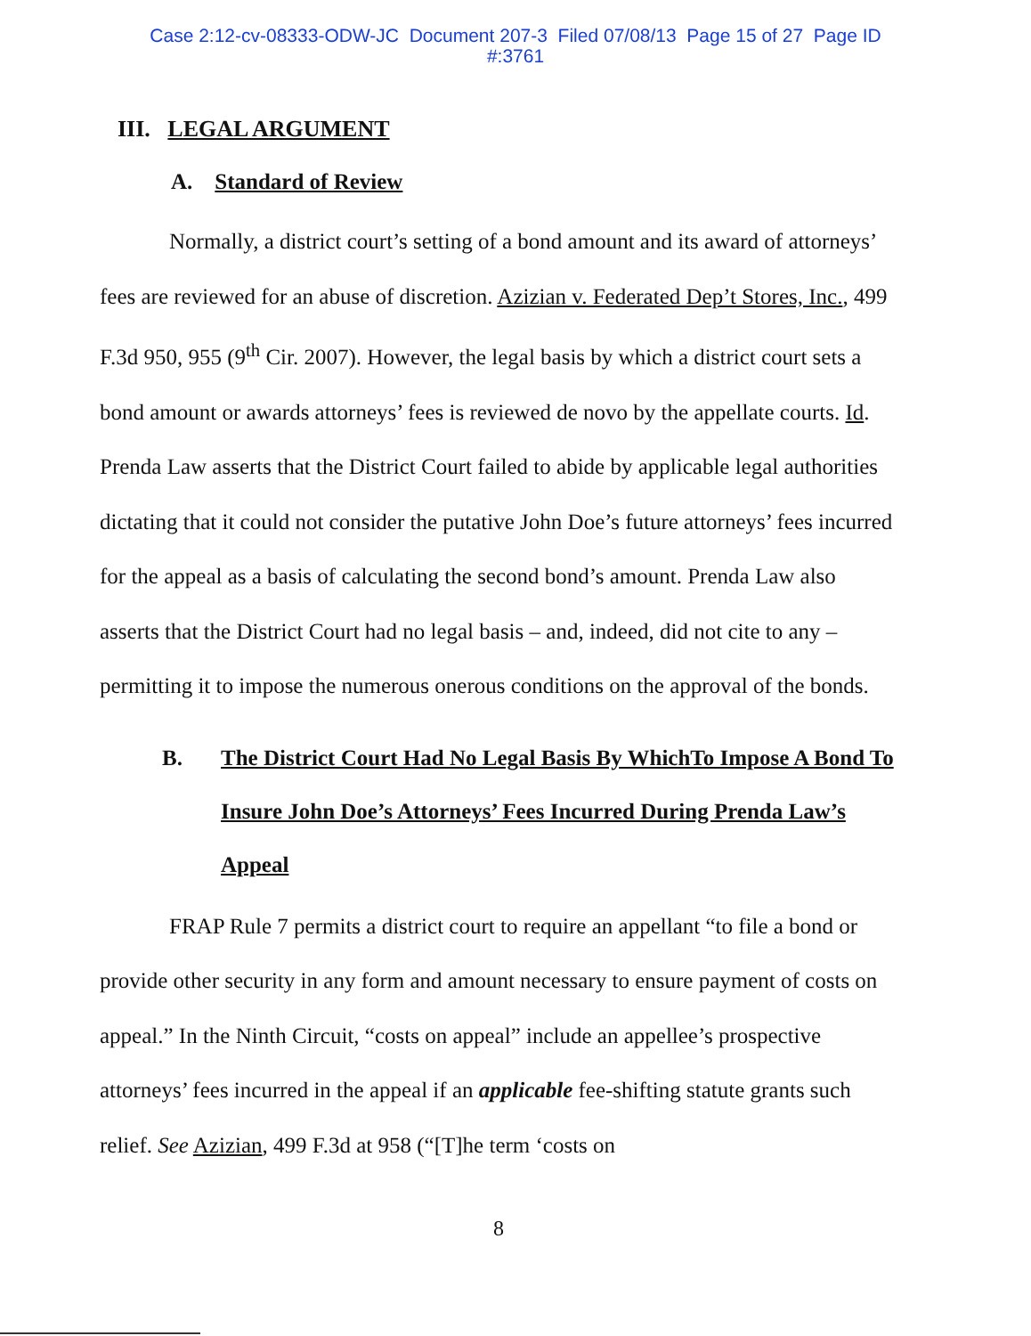Case 2:12-cv-08333-ODW-JC Document 207-3 Filed 07/08/13 Page 15 of 27 Page ID
#:3761
III. LEGAL ARGUMENT
A. Standard of Review
Normally, a district court’s setting of a bond amount and its award of attorneys’ fees are reviewed for an abuse of discretion. Azizian v. Federated Dep’t Stores, Inc., 499 F.3d 950, 955 (9<sup>th</sup> Cir. 2007). However, the legal basis by which a district court sets a bond amount or awards attorneys’ fees is reviewed de novo by the appellate courts. Id. Prenda Law asserts that the District Court failed to abide by applicable legal authorities dictating that it could not consider the putative John Doe’s future attorneys’ fees incurred for the appeal as a basis of calculating the second bond’s amount. Prenda Law also asserts that the District Court had no legal basis – and, indeed, did not cite to any – permitting it to impose the numerous onerous conditions on the approval of the bonds.
B. The District Court Had No Legal Basis By WhichTo Impose A Bond To Insure John Doe’s Attorneys’ Fees Incurred During Prenda Law’s Appeal
FRAP Rule 7 permits a district court to require an appellant “to file a bond or provide other security in any form and amount necessary to ensure payment of costs on appeal.” In the Ninth Circuit, “costs on appeal” include an appellee’s prospective attorneys’ fees incurred in the appeal if an applicable fee-shifting statute grants such relief. See Azizian, 499 F.3d at 958 (“[T]he term ‘costs on
8